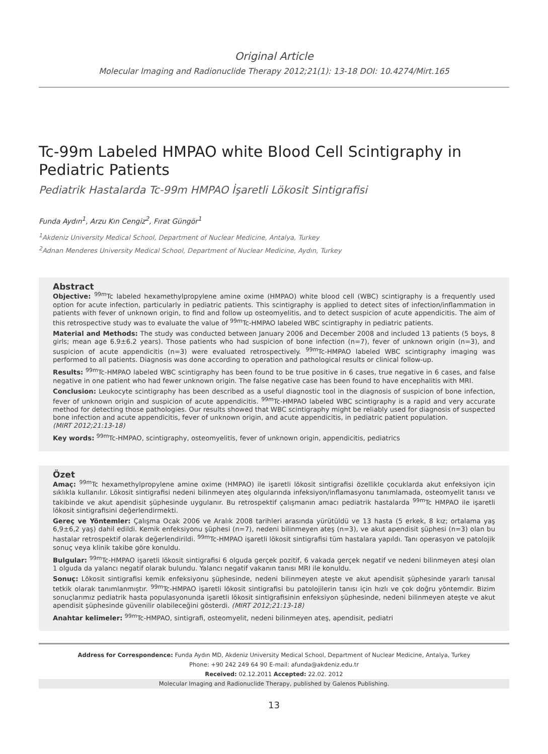Original Article
Molecular Imaging and Radionuclide Therapy 2012;21(1): 13-18 DOI: 10.4274/Mirt.165
Tc-99m Labeled HMPAO white Blood Cell Scintigraphy in Pediatric Patients
Pediatrik Hastalarda Tc-99m HMPAO İşaretli Lökosit Sintigrafisi
Funda Aydın<sup>1</sup>, Arzu Kın Cengiz<sup>2</sup>, Fırat Güngör<sup>1</sup>
<sup>1</sup> Akdeniz University Medical School, Department of Nuclear Medicine, Antalya, Turkey
<sup>2</sup> Adnan Menderes University Medical School, Department of Nuclear Medicine, Aydın, Turkey
Abstract
Objective: <sup>99m</sup>Tc labeled hexamethylpropylene amine oxime (HMPAO) white blood cell (WBC) scintigraphy is a frequently used option for acute infection, particularly in pediatric patients. This scintigraphy is applied to detect sites of infection/inflammation in patients with fever of unknown origin, to find and follow up osteomyelitis, and to detect suspicion of acute appendicitis. The aim of this retrospective study was to evaluate the value of <sup>99m</sup>Tc-HMPAO labeled WBC scintigraphy in pediatric patients.
Material and Methods: The study was conducted between January 2006 and December 2008 and included 13 patients (5 boys, 8 girls; mean age 6.9±6.2 years). Those patients who had suspicion of bone infection (n=7), fever of unknown origin (n=3), and suspicion of acute appendicitis (n=3) were evaluated retrospectively. <sup>99m</sup>Tc-HMPAO labeled WBC scintigraphy imaging was performed to all patients. Diagnosis was done according to operation and pathological results or clinical follow-up.
Results: <sup>99m</sup>Tc-HMPAO labeled WBC scintigraphy has been found to be true positive in 6 cases, true negative in 6 cases, and false negative in one patient who had fewer unknown origin. The false negative case has been found to have encephalitis with MRI.
Conclusion: Leukocyte scintigraphy has been described as a useful diagnostic tool in the diagnosis of suspicion of bone infection, fever of unknown origin and suspicion of acute appendicitis. <sup>99m</sup>Tc-HMPAO labeled WBC scintigraphy is a rapid and very accurate method for detecting those pathologies. Our results showed that WBC scintigraphy might be reliably used for diagnosis of suspected bone infection and acute appendicitis, fever of unknown origin, and acute appendicitis, in pediatric patient population.
(MIRT 2012;21:13-18)
Key words: <sup>99m</sup>Tc-HMPAO, scintigraphy, osteomyelitis, fever of unknown origin, appendicitis, pediatrics
Özet
Amaç: <sup>99m</sup>Tc hexamethylpropylene amine oxime (HMPAO) ile işaretli lökosit sintigrafisi özellikle çocuklarda akut enfeksiyon için sıklıkla kullanılır. Lökosit sintigrafisi nedeni bilinmeyen ateş olgularında infeksiyon/inflamasyonu tanımlamada, osteomyelit tanısı ve takibinde ve akut apendisit şüphesinde uygulanır. Bu retrospektif çalışmanın amacı pediatrik hastalarda <sup>99m</sup>Tc HMPAO ile işaretli lökosit sintigrafisini değerlendirmekti.
Gereç ve Yöntemler: Çalışma Ocak 2006 ve Aralık 2008 tarihleri arasında yürütüldü ve 13 hasta (5 erkek, 8 kız; ortalama yaş 6,9±6,2 yaş) dahil edildi. Kemik enfeksiyonu şüphesi (n=7), nedeni bilinmeyen ateş (n=3), ve akut apendisit şüphesi (n=3) olan bu hastalar retrospektif olarak değerlendirildi. <sup>99m</sup>Tc-HMPAO işaretli lökosit sintigrafisi tüm hastalara yapıldı. Tanı operasyon ve patolojik sonuç veya klinik takibe göre konuldu.
Bulgular: <sup>99m</sup>Tc-HMPAO işaretli lökosit sintigrafisi 6 olguda gerçek pozitif, 6 vakada gerçek negatif ve nedeni bilinmeyen ateşi olan 1 olguda da yalancı negatif olarak bulundu. Yalancı negatif vakanın tanısı MRI ile konuldu.
Sonuç: Lökosit sintigrafisi kemik enfeksiyonu şüphesinde, nedeni bilinmeyen ateşte ve akut apendisit şüphesinde yararlı tanısal tetkik olarak tanımlanmıştır. <sup>99m</sup>Tc-HMPAO işaretli lökosit sintigrafisi bu patolojilerin tanısı için hızlı ve çok doğru yöntemdir. Bizim sonuçlarımız pediatrik hasta populasyonunda işaretli lökosit sintigrafisinin enfeksiyon şüphesinde, nedeni bilinmeyen ateşte ve akut apendisit şüphesinde güvenilir olabileceğini gösterdi. (MIRT 2012;21:13-18)
Anahtar kelimeler: <sup>99m</sup>Tc-HMPAO, sintigrafi, osteomyelit, nedeni bilinmeyen ateş, apendisit, pediatri
Address for Correspondence: Funda Aydın MD, Akdeniz University Medical School, Department of Nuclear Medicine, Antalya, Turkey
Phone: +90 242 249 64 90 E-mail: afunda@akdeniz.edu.tr
Received: 02.12.2011 Accepted: 22.02. 2012
Molecular Imaging and Radionuclide Therapy, published by Galenos Publishing.
13